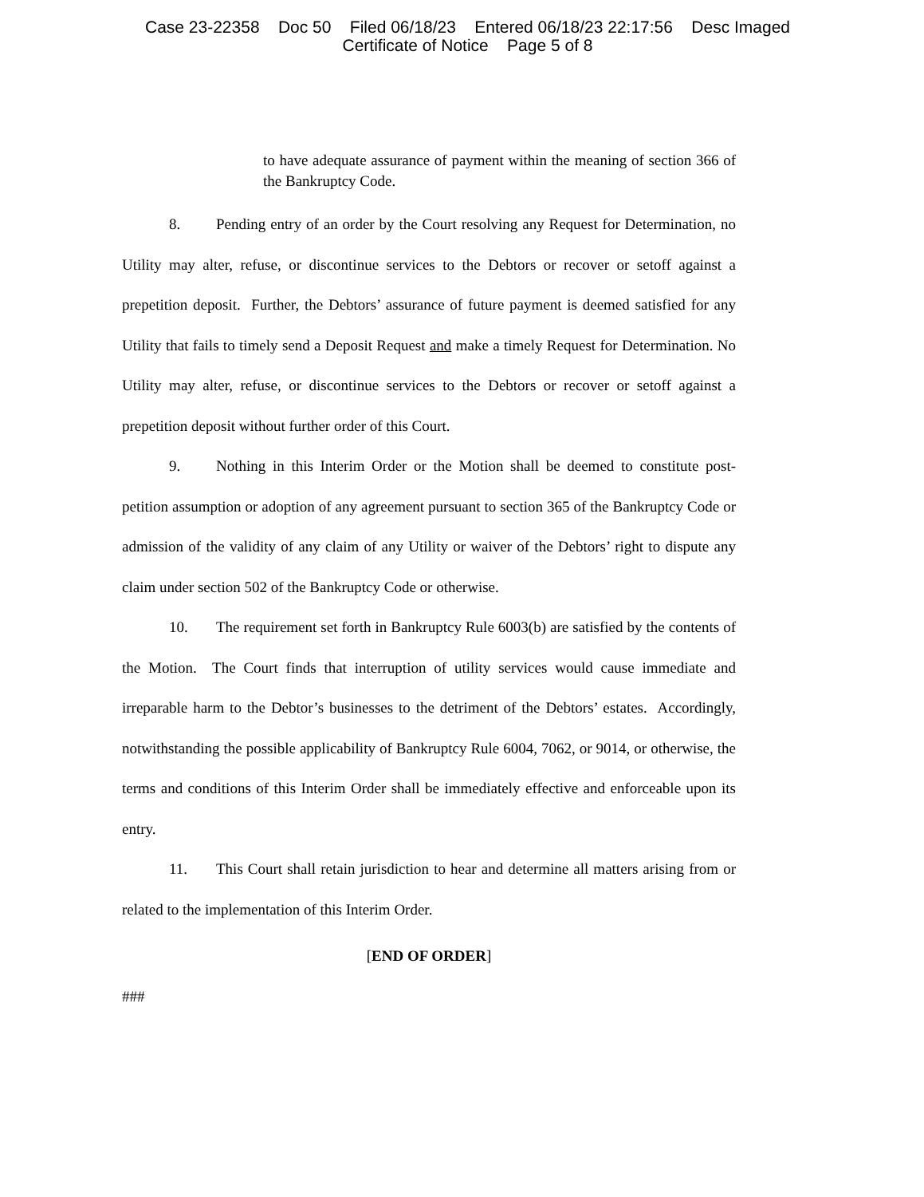Case 23-22358 Doc 50 Filed 06/18/23 Entered 06/18/23 22:17:56 Desc Imaged
Certificate of Notice Page 5 of 8
to have adequate assurance of payment within the meaning of section 366 of the Bankruptcy Code.
8. Pending entry of an order by the Court resolving any Request for Determination, no Utility may alter, refuse, or discontinue services to the Debtors or recover or setoff against a prepetition deposit. Further, the Debtors’ assurance of future payment is deemed satisfied for any Utility that fails to timely send a Deposit Request and make a timely Request for Determination. No Utility may alter, refuse, or discontinue services to the Debtors or recover or setoff against a prepetition deposit without further order of this Court.
9. Nothing in this Interim Order or the Motion shall be deemed to constitute post-petition assumption or adoption of any agreement pursuant to section 365 of the Bankruptcy Code or admission of the validity of any claim of any Utility or waiver of the Debtors’ right to dispute any claim under section 502 of the Bankruptcy Code or otherwise.
10. The requirement set forth in Bankruptcy Rule 6003(b) are satisfied by the contents of the Motion. The Court finds that interruption of utility services would cause immediate and irreparable harm to the Debtor’s businesses to the detriment of the Debtors’ estates. Accordingly, notwithstanding the possible applicability of Bankruptcy Rule 6004, 7062, or 9014, or otherwise, the terms and conditions of this Interim Order shall be immediately effective and enforceable upon its entry.
11. This Court shall retain jurisdiction to hear and determine all matters arising from or related to the implementation of this Interim Order.
[END OF ORDER]
###